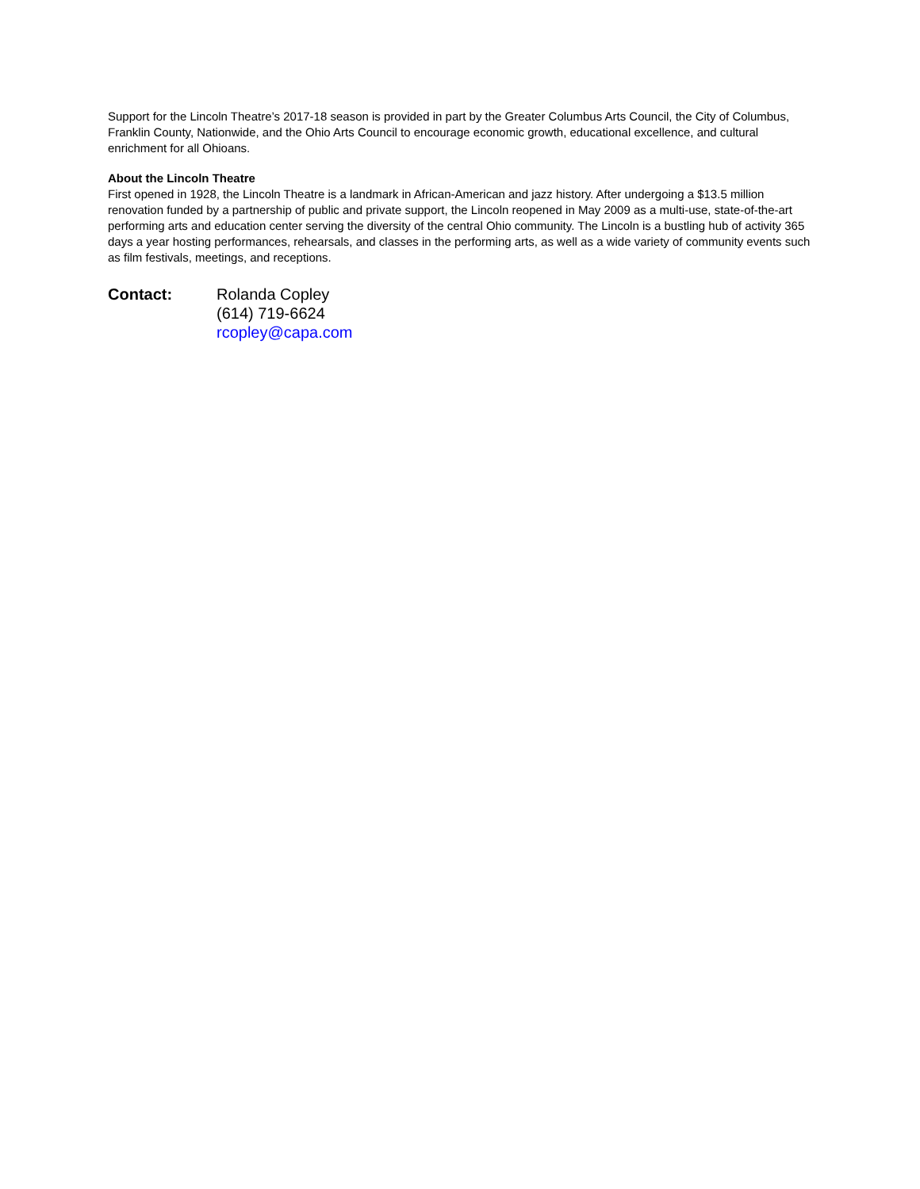Support for the Lincoln Theatre’s 2017-18 season is provided in part by the Greater Columbus Arts Council, the City of Columbus, Franklin County, Nationwide, and the Ohio Arts Council to encourage economic growth, educational excellence, and cultural enrichment for all Ohioans.
About the Lincoln Theatre
First opened in 1928, the Lincoln Theatre is a landmark in African-American and jazz history. After undergoing a $13.5 million renovation funded by a partnership of public and private support, the Lincoln reopened in May 2009 as a multi-use, state-of-the-art performing arts and education center serving the diversity of the central Ohio community. The Lincoln is a bustling hub of activity 365 days a year hosting performances, rehearsals, and classes in the performing arts, as well as a wide variety of community events such as film festivals, meetings, and receptions.
Contact: Rolanda Copley
(614) 719-6624
rcopley@capa.com